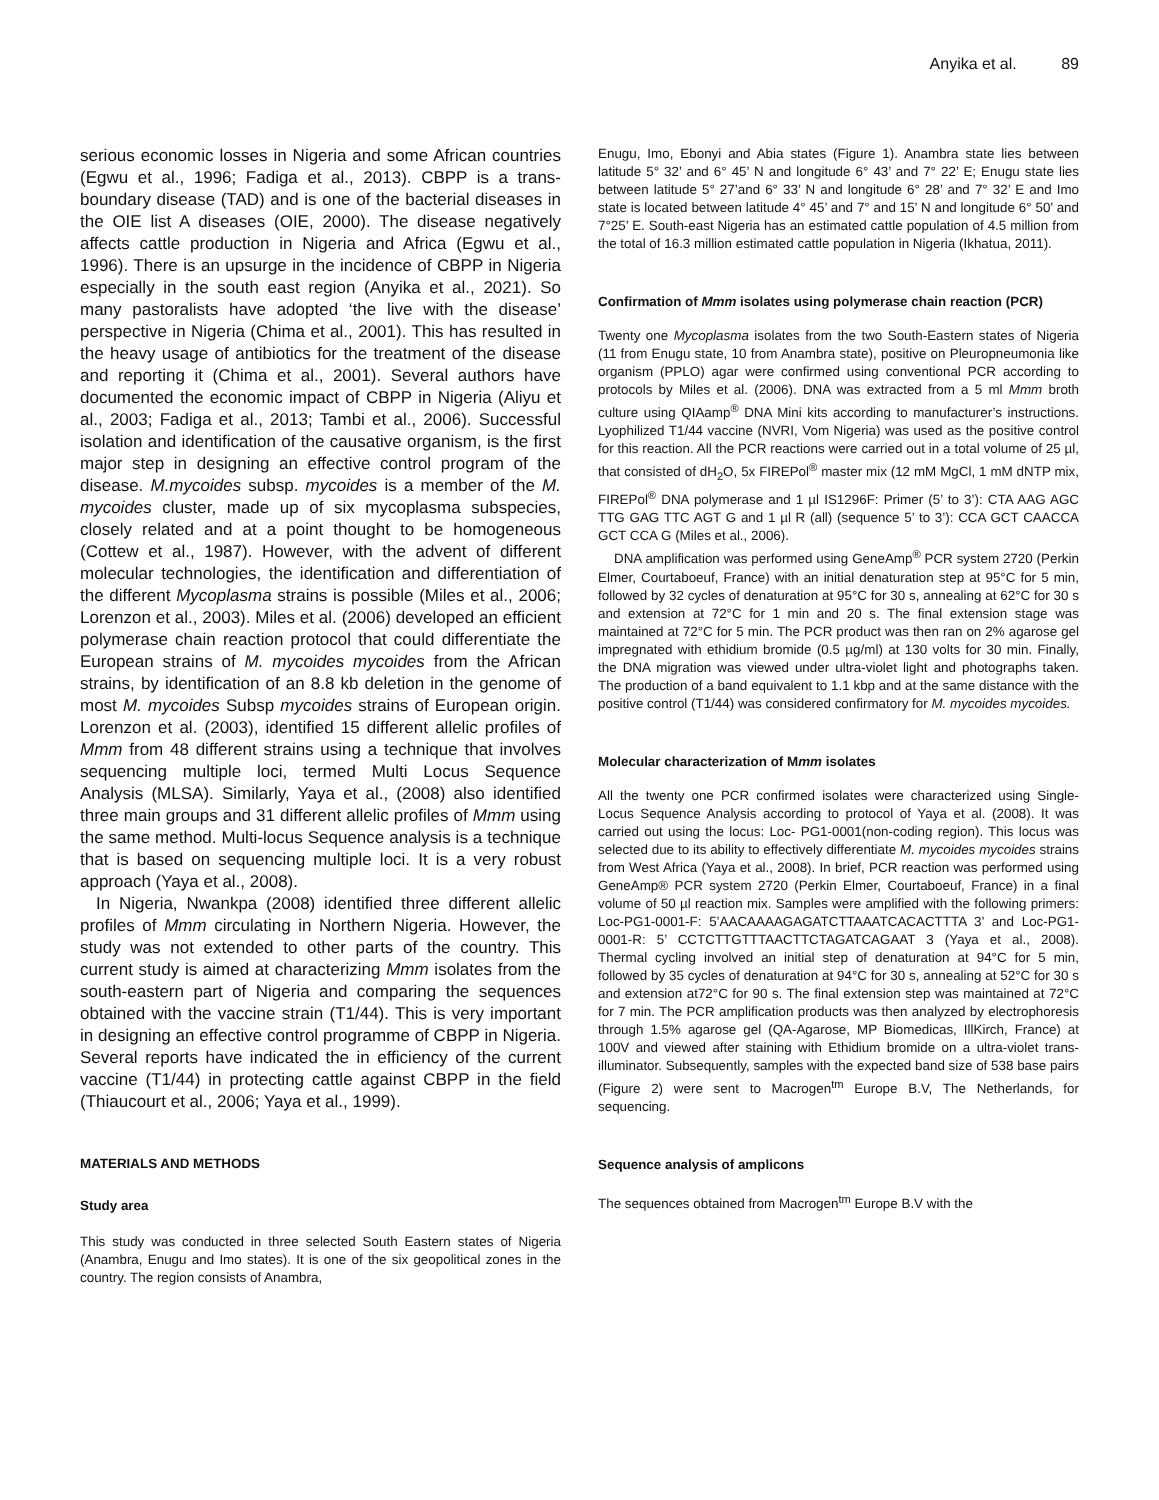Anyika et al. 89
serious economic losses in Nigeria and some African countries (Egwu et al., 1996; Fadiga et al., 2013). CBPP is a trans-boundary disease (TAD) and is one of the bacterial diseases in the OIE list A diseases (OIE, 2000). The disease negatively affects cattle production in Nigeria and Africa (Egwu et al., 1996). There is an upsurge in the incidence of CBPP in Nigeria especially in the south east region (Anyika et al., 2021). So many pastoralists have adopted ‘the live with the disease’ perspective in Nigeria (Chima et al., 2001). This has resulted in the heavy usage of antibiotics for the treatment of the disease and reporting it (Chima et al., 2001). Several authors have documented the economic impact of CBPP in Nigeria (Aliyu et al., 2003; Fadiga et al., 2013; Tambi et al., 2006). Successful isolation and identification of the causative organism, is the first major step in designing an effective control program of the disease. M.mycoides subsp. mycoides is a member of the M. mycoides cluster, made up of six mycoplasma subspecies, closely related and at a point thought to be homogeneous (Cottew et al., 1987). However, with the advent of different molecular technologies, the identification and differentiation of the different Mycoplasma strains is possible (Miles et al., 2006; Lorenzon et al., 2003). Miles et al. (2006) developed an efficient polymerase chain reaction protocol that could differentiate the European strains of M. mycoides mycoides from the African strains, by identification of an 8.8 kb deletion in the genome of most M. mycoides Subsp mycoides strains of European origin. Lorenzon et al. (2003), identified 15 different allelic profiles of Mmm from 48 different strains using a technique that involves sequencing multiple loci, termed Multi Locus Sequence Analysis (MLSA). Similarly, Yaya et al., (2008) also identified three main groups and 31 different allelic profiles of Mmm using the same method. Multi-locus Sequence analysis is a technique that is based on sequencing multiple loci. It is a very robust approach (Yaya et al., 2008).
In Nigeria, Nwankpa (2008) identified three different allelic profiles of Mmm circulating in Northern Nigeria. However, the study was not extended to other parts of the country. This current study is aimed at characterizing Mmm isolates from the south-eastern part of Nigeria and comparing the sequences obtained with the vaccine strain (T1/44). This is very important in designing an effective control programme of CBPP in Nigeria. Several reports have indicated the in efficiency of the current vaccine (T1/44) in protecting cattle against CBPP in the field (Thiaucourt et al., 2006; Yaya et al., 1999).
MATERIALS AND METHODS
Study area
This study was conducted in three selected South Eastern states of Nigeria (Anambra, Enugu and Imo states). It is one of the six geopolitical zones in the country. The region consists of Anambra,
Enugu, Imo, Ebonyi and Abia states (Figure 1). Anambra state lies between latitude 5° 32’ and 6° 45’ N and longitude 6° 43’ and 7° 22’ E; Enugu state lies between latitude 5° 27’and 6° 33’ N and longitude 6° 28’ and 7° 32’ E and Imo state is located between latitude 4° 45’ and 7° and 15’ N and longitude 6° 50’ and 7°25’ E. South-east Nigeria has an estimated cattle population of 4.5 million from the total of 16.3 million estimated cattle population in Nigeria (Ikhatua, 2011).
Confirmation of Mmm isolates using polymerase chain reaction (PCR)
Twenty one Mycoplasma isolates from the two South-Eastern states of Nigeria (11 from Enugu state, 10 from Anambra state), positive on Pleuropneumonia like organism (PPLO) agar were confirmed using conventional PCR according to protocols by Miles et al. (2006). DNA was extracted from a 5 ml Mmm broth culture using QIAamp<sup>®</sup> DNA Mini kits according to manufacturer’s instructions. Lyophilized T1/44 vaccine (NVRI, Vom Nigeria) was used as the positive control for this reaction. All the PCR reactions were carried out in a total volume of 25 µl, that consisted of dH<sub>2</sub>O, 5x FIREPol<sup>®</sup> master mix (12 mM MgCl, 1 mM dNTP mix, FIREPol<sup>®</sup> DNA polymerase and 1 µl IS1296F: Primer (5’ to 3’): CTA AAG AGC TTG GAG TTC AGT G and 1 µl R (all) (sequence 5’ to 3’): CCA GCT CAACCA GCT CCA G (Miles et al., 2006).
DNA amplification was performed using GeneAmp<sup>®</sup> PCR system 2720 (Perkin Elmer, Courtaboeuf, France) with an initial denaturation step at 95°C for 5 min, followed by 32 cycles of denaturation at 95°C for 30 s, annealing at 62°C for 30 s and extension at 72°C for 1 min and 20 s. The final extension stage was maintained at 72°C for 5 min. The PCR product was then ran on 2% agarose gel impregnated with ethidium bromide (0.5 µg/ml) at 130 volts for 30 min. Finally, the DNA migration was viewed under ultra-violet light and photographs taken. The production of a band equivalent to 1.1 kbp and at the same distance with the positive control (T1/44) was considered confirmatory for M. mycoides mycoides.
Molecular characterization of Mmm isolates
All the twenty one PCR confirmed isolates were characterized using Single-Locus Sequence Analysis according to protocol of Yaya et al. (2008). It was carried out using the locus: Loc- PG1-0001(non-coding region). This locus was selected due to its ability to effectively differentiate M. mycoides mycoides strains from West Africa (Yaya et al., 2008). In brief, PCR reaction was performed using GeneAmp® PCR system 2720 (Perkin Elmer, Courtaboeuf, France) in a final volume of 50 µl reaction mix. Samples were amplified with the following primers: Loc-PG1-0001-F: 5’AACAAAAGAGATCTTAAATCACACTTTA 3’ and Loc-PG1-0001-R: 5’ CCTCTTGTTTAACTTCTAGATCAGAAT 3 (Yaya et al., 2008). Thermal cycling involved an initial step of denaturation at 94°C for 5 min, followed by 35 cycles of denaturation at 94°C for 30 s, annealing at 52°C for 30 s and extension at72°C for 90 s. The final extension step was maintained at 72°C for 7 min. The PCR amplification products was then analyzed by electrophoresis through 1.5% agarose gel (QA-Agarose, MP Biomedicas, IllKirch, France) at 100V and viewed after staining with Ethidium bromide on a ultra-violet trans-illuminator. Subsequently, samples with the expected band size of 538 base pairs (Figure 2) were sent to Macrogen<sup>tm</sup> Europe B.V, The Netherlands, for sequencing.
Sequence analysis of amplicons
The sequences obtained from Macrogen<sup>tm</sup> Europe B.V with the